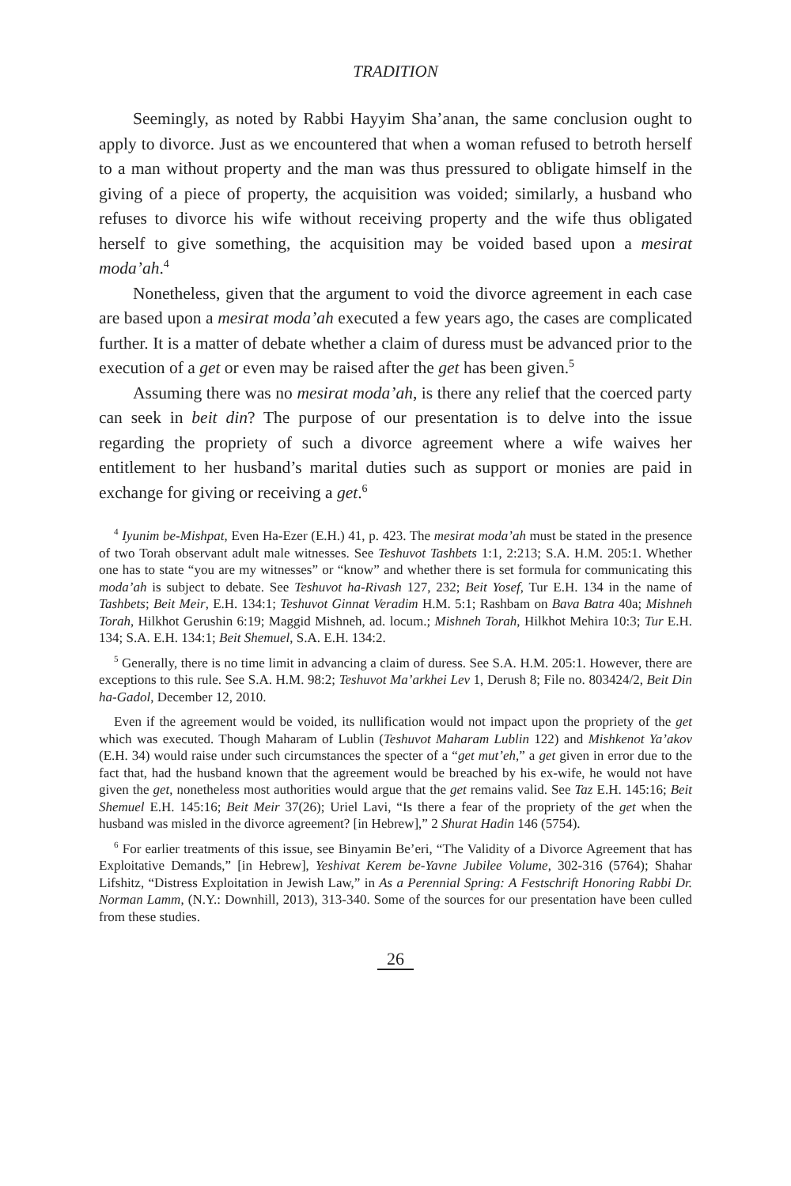TRADITION
Seemingly, as noted by Rabbi Hayyim Sha’anan, the same conclusion ought to apply to divorce. Just as we encountered that when a woman refused to betroth herself to a man without property and the man was thus pressured to obligate himself in the giving of a piece of property, the acquisition was voided; similarly, a husband who refuses to divorce his wife without receiving property and the wife thus obligated herself to give something, the acquisition may be voided based upon a mesirat moda’ah.<sup>4</sup>
Nonetheless, given that the argument to void the divorce agreement in each case are based upon a mesirat moda’ah executed a few years ago, the cases are complicated further. It is a matter of debate whether a claim of duress must be advanced prior to the execution of a get or even may be raised after the get has been given.<sup>5</sup>
Assuming there was no mesirat moda’ah, is there any relief that the coerced party can seek in beit din? The purpose of our presentation is to delve into the issue regarding the propriety of such a divorce agreement where a wife waives her entitlement to her husband’s marital duties such as support or monies are paid in exchange for giving or receiving a get.<sup>6</sup>
<sup>4</sup> Iyunim be-Mishpat, Even Ha-Ezer (E.H.) 41, p. 423. The mesirat moda’ah must be stated in the presence of two Torah observant adult male witnesses. See Teshuvot Tashbets 1:1, 2:213; S.A. H.M. 205:1. Whether one has to state “you are my witnesses” or “know” and whether there is set formula for communicating this moda’ah is subject to debate. See Teshuvot ha-Rivash 127, 232; Beit Yosef, Tur E.H. 134 in the name of Tashbets; Beit Meir, E.H. 134:1; Teshuvot Ginnat Veradim H.M. 5:1; Rashbam on Bava Batra 40a; Mishneh Torah, Hilkhot Gerushin 6:19; Maggid Mishneh, ad. locum.; Mishneh Torah, Hilkhot Mehira 10:3; Tur E.H. 134; S.A. E.H. 134:1; Beit Shemuel, S.A. E.H. 134:2.
<sup>5</sup> Generally, there is no time limit in advancing a claim of duress. See S.A. H.M. 205:1. However, there are exceptions to this rule. See S.A. H.M. 98:2; Teshuvot Ma’arkhei Lev 1, Derush 8; File no. 803424/2, Beit Din ha-Gadol, December 12, 2010.
Even if the agreement would be voided, its nullification would not impact upon the propriety of the get which was executed. Though Maharam of Lublin (Teshuvot Maharam Lublin 122) and Mishkenot Ya’akov (E.H. 34) would raise under such circumstances the specter of a “get mut’eh,” a get given in error due to the fact that, had the husband known that the agreement would be breached by his ex-wife, he would not have given the get, nonetheless most authorities would argue that the get remains valid. See Taz E.H. 145:16; Beit Shemuel E.H. 145:16; Beit Meir 37(26); Uriel Lavi, “Is there a fear of the propriety of the get when the husband was misled in the divorce agreement? [in Hebrew],” 2 Shurat Hadin 146 (5754).
<sup>6</sup> For earlier treatments of this issue, see Binyamin Be’eri, “The Validity of a Divorce Agreement that has Exploitative Demands,” [in Hebrew], Yeshivat Kerem be-Yavne Jubilee Volume, 302-316 (5764); Shahar Lifshitz, “Distress Exploitation in Jewish Law,” in As a Perennial Spring: A Festschrift Honoring Rabbi Dr. Norman Lamm, (N.Y.: Downhill, 2013), 313-340. Some of the sources for our presentation have been culled from these studies.
26